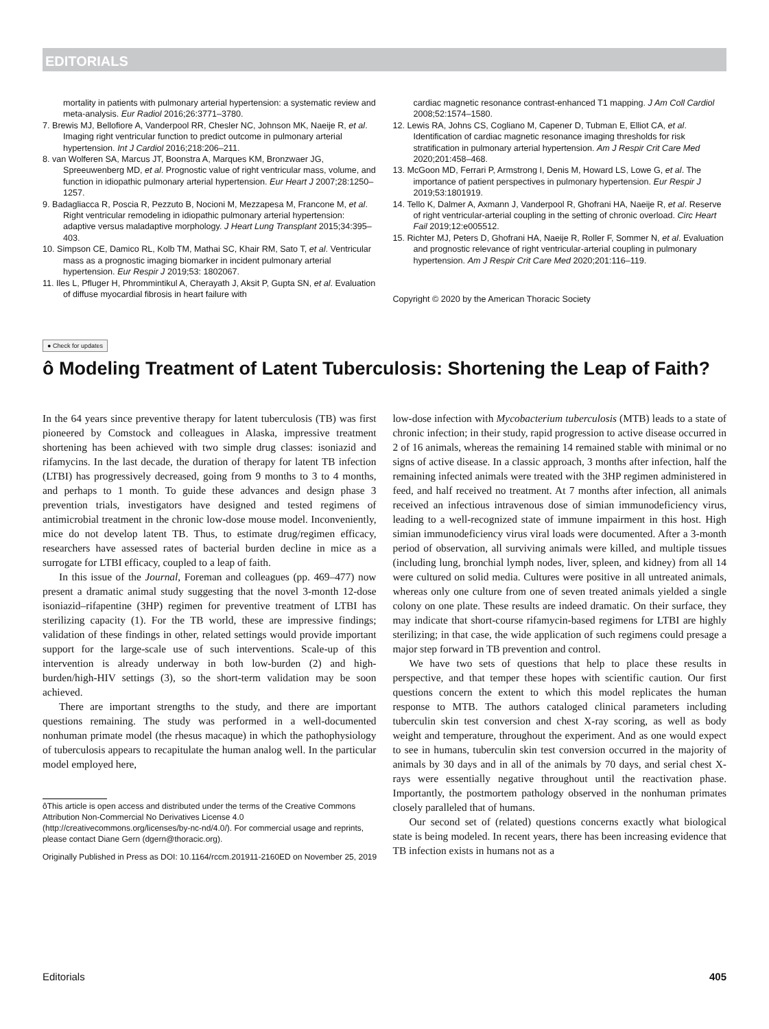EDITORIALS
mortality in patients with pulmonary arterial hypertension: a systematic review and meta-analysis. Eur Radiol 2016;26:3771–3780.
7. Brewis MJ, Bellofiore A, Vanderpool RR, Chesler NC, Johnson MK, Naeije R, et al. Imaging right ventricular function to predict outcome in pulmonary arterial hypertension. Int J Cardiol 2016;218:206–211.
8. van Wolferen SA, Marcus JT, Boonstra A, Marques KM, Bronzwaer JG, Spreeuwenberg MD, et al. Prognostic value of right ventricular mass, volume, and function in idiopathic pulmonary arterial hypertension. Eur Heart J 2007;28:1250–1257.
9. Badagliacca R, Poscia R, Pezzuto B, Nocioni M, Mezzapesa M, Francone M, et al. Right ventricular remodeling in idiopathic pulmonary arterial hypertension: adaptive versus maladaptive morphology. J Heart Lung Transplant 2015;34:395–403.
10. Simpson CE, Damico RL, Kolb TM, Mathai SC, Khair RM, Sato T, et al. Ventricular mass as a prognostic imaging biomarker in incident pulmonary arterial hypertension. Eur Respir J 2019;53: 1802067.
11. Iles L, Pfluger H, Phrommintikul A, Cherayath J, Aksit P, Gupta SN, et al. Evaluation of diffuse myocardial fibrosis in heart failure with
cardiac magnetic resonance contrast-enhanced T1 mapping. J Am Coll Cardiol 2008;52:1574–1580.
12. Lewis RA, Johns CS, Cogliano M, Capener D, Tubman E, Elliot CA, et al. Identification of cardiac magnetic resonance imaging thresholds for risk stratification in pulmonary arterial hypertension. Am J Respir Crit Care Med 2020;201:458–468.
13. McGoon MD, Ferrari P, Armstrong I, Denis M, Howard LS, Lowe G, et al. The importance of patient perspectives in pulmonary hypertension. Eur Respir J 2019;53:1801919.
14. Tello K, Dalmer A, Axmann J, Vanderpool R, Ghofrani HA, Naeije R, et al. Reserve of right ventricular-arterial coupling in the setting of chronic overload. Circ Heart Fail 2019;12:e005512.
15. Richter MJ, Peters D, Ghofrani HA, Naeije R, Roller F, Sommer N, et al. Evaluation and prognostic relevance of right ventricular-arterial coupling in pulmonary hypertension. Am J Respir Crit Care Med 2020;201:116–119.
Copyright © 2020 by the American Thoracic Society
● Check for updates
ô Modeling Treatment of Latent Tuberculosis: Shortening the Leap of Faith?
In the 64 years since preventive therapy for latent tuberculosis (TB) was first pioneered by Comstock and colleagues in Alaska, impressive treatment shortening has been achieved with two simple drug classes: isoniazid and rifamycins. In the last decade, the duration of therapy for latent TB infection (LTBI) has progressively decreased, going from 9 months to 3 to 4 months, and perhaps to 1 month. To guide these advances and design phase 3 prevention trials, investigators have designed and tested regimens of antimicrobial treatment in the chronic low-dose mouse model. Inconveniently, mice do not develop latent TB. Thus, to estimate drug/regimen efficacy, researchers have assessed rates of bacterial burden decline in mice as a surrogate for LTBI efficacy, coupled to a leap of faith.
In this issue of the Journal, Foreman and colleagues (pp. 469–477) now present a dramatic animal study suggesting that the novel 3-month 12-dose isoniazid–rifapentine (3HP) regimen for preventive treatment of LTBI has sterilizing capacity (1). For the TB world, these are impressive findings; validation of these findings in other, related settings would provide important support for the large-scale use of such interventions. Scale-up of this intervention is already underway in both low-burden (2) and high-burden/high-HIV settings (3), so the short-term validation may be soon achieved.
There are important strengths to the study, and there are important questions remaining. The study was performed in a well-documented nonhuman primate model (the rhesus macaque) in which the pathophysiology of tuberculosis appears to recapitulate the human analog well. In the particular model employed here,
ôThis article is open access and distributed under the terms of the Creative Commons Attribution Non-Commercial No Derivatives License 4.0 (http://creativecommons.org/licenses/by-nc-nd/4.0/). For commercial usage and reprints, please contact Diane Gern (dgern@thoracic.org).
Originally Published in Press as DOI: 10.1164/rccm.201911-2160ED on November 25, 2019
low-dose infection with Mycobacterium tuberculosis (MTB) leads to a state of chronic infection; in their study, rapid progression to active disease occurred in 2 of 16 animals, whereas the remaining 14 remained stable with minimal or no signs of active disease. In a classic approach, 3 months after infection, half the remaining infected animals were treated with the 3HP regimen administered in feed, and half received no treatment. At 7 months after infection, all animals received an infectious intravenous dose of simian immunodeficiency virus, leading to a well-recognized state of immune impairment in this host. High simian immunodeficiency virus viral loads were documented. After a 3-month period of observation, all surviving animals were killed, and multiple tissues (including lung, bronchial lymph nodes, liver, spleen, and kidney) from all 14 were cultured on solid media. Cultures were positive in all untreated animals, whereas only one culture from one of seven treated animals yielded a single colony on one plate. These results are indeed dramatic. On their surface, they may indicate that short-course rifamycin-based regimens for LTBI are highly sterilizing; in that case, the wide application of such regimens could presage a major step forward in TB prevention and control.
We have two sets of questions that help to place these results in perspective, and that temper these hopes with scientific caution. Our first questions concern the extent to which this model replicates the human response to MTB. The authors cataloged clinical parameters including tuberculin skin test conversion and chest X-ray scoring, as well as body weight and temperature, throughout the experiment. And as one would expect to see in humans, tuberculin skin test conversion occurred in the majority of animals by 30 days and in all of the animals by 70 days, and serial chest X-rays were essentially negative throughout until the reactivation phase. Importantly, the postmortem pathology observed in the nonhuman primates closely paralleled that of humans.
Our second set of (related) questions concerns exactly what biological state is being modeled. In recent years, there has been increasing evidence that TB infection exists in humans not as a
Editorials 405